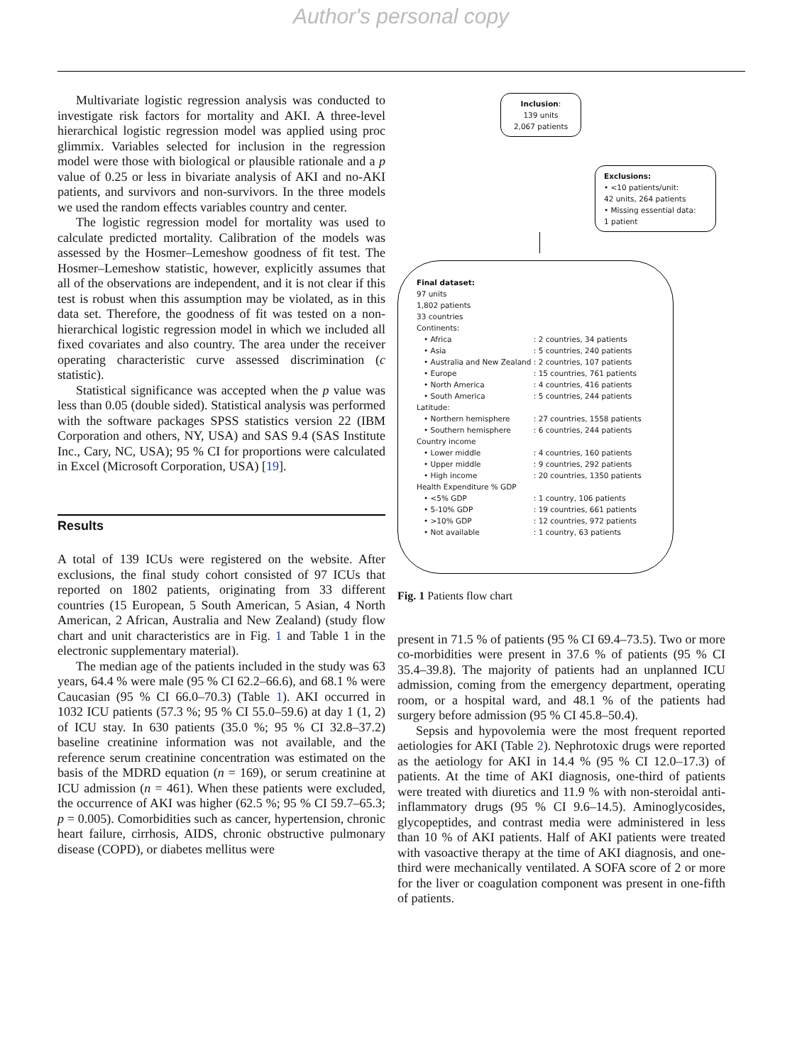Author's personal copy
Multivariate logistic regression analysis was conducted to investigate risk factors for mortality and AKI. A three-level hierarchical logistic regression model was applied using proc glimmix. Variables selected for inclusion in the regression model were those with biological or plausible rationale and a p value of 0.25 or less in bivariate analysis of AKI and no-AKI patients, and survivors and non-survivors. In the three models we used the random effects variables country and center.
The logistic regression model for mortality was used to calculate predicted mortality. Calibration of the models was assessed by the Hosmer–Lemeshow goodness of fit test. The Hosmer–Lemeshow statistic, however, explicitly assumes that all of the observations are independent, and it is not clear if this test is robust when this assumption may be violated, as in this data set. Therefore, the goodness of fit was tested on a non-hierarchical logistic regression model in which we included all fixed covariates and also country. The area under the receiver operating characteristic curve assessed discrimination (c statistic).
Statistical significance was accepted when the p value was less than 0.05 (double sided). Statistical analysis was performed with the software packages SPSS statistics version 22 (IBM Corporation and others, NY, USA) and SAS 9.4 (SAS Institute Inc., Cary, NC, USA); 95 % CI for proportions were calculated in Excel (Microsoft Corporation, USA) [19].
Results
A total of 139 ICUs were registered on the website. After exclusions, the final study cohort consisted of 97 ICUs that reported on 1802 patients, originating from 33 different countries (15 European, 5 South American, 5 Asian, 4 North American, 2 African, Australia and New Zealand) (study flow chart and unit characteristics are in Fig. 1 and Table 1 in the electronic supplementary material).
The median age of the patients included in the study was 63 years, 64.4 % were male (95 % CI 62.2–66.6), and 68.1 % were Caucasian (95 % CI 66.0–70.3) (Table 1). AKI occurred in 1032 ICU patients (57.3 %; 95 % CI 55.0–59.6) at day 1 (1, 2) of ICU stay. In 630 patients (35.0 %; 95 % CI 32.8–37.2) baseline creatinine information was not available, and the reference serum creatinine concentration was estimated on the basis of the MDRD equation (n = 169), or serum creatinine at ICU admission (n = 461). When these patients were excluded, the occurrence of AKI was higher (62.5 %; 95 % CI 59.7–65.3; p = 0.005). Comorbidities such as cancer, hypertension, chronic heart failure, cirrhosis, AIDS, chronic obstructive pulmonary disease (COPD), or diabetes mellitus were
Inclusion:
139 units
2,067 patients
Exclusions:
• <10 patients/unit:
42 units, 264 patients
• Missing essential data:
1 patient
Final dataset:
97 units
1,802 patients
33 countries
Continents:
| • Africa | : 2 countries, 34 patients |
| • Asia | : 5 countries, 240 patients |
| • Australia and New Zealand | : 2 countries, 107 patients |
| • Europe | : 15 countries, 761 patients |
| • North America | : 4 countries, 416 patients |
| • South America | : 5 countries, 244 patients |
| Latitude: | |
| • Northern hemisphere | : 27 countries, 1558 patients |
| • Southern hemisphere | : 6 countries, 244 patients |
| Country income | |
| • Lower middle | : 4 countries, 160 patients |
| • Upper middle | : 9 countries, 292 patients |
| • High income | : 20 countries, 1350 patients |
| Health Expenditure % GDP | |
| • <5% GDP | : 1 country, 106 patients |
| • 5-10% GDP | : 19 countries, 661 patients |
| • >10% GDP | : 12 countries, 972 patients |
| • Not available | : 1 country, 63 patients |
Fig. 1 Patients flow chart
present in 71.5 % of patients (95 % CI 69.4–73.5). Two or more co-morbidities were present in 37.6 % of patients (95 % CI 35.4–39.8). The majority of patients had an unplanned ICU admission, coming from the emergency department, operating room, or a hospital ward, and 48.1 % of the patients had surgery before admission (95 % CI 45.8–50.4).
Sepsis and hypovolemia were the most frequent reported aetiologies for AKI (Table 2). Nephrotoxic drugs were reported as the aetiology for AKI in 14.4 % (95 % CI 12.0–17.3) of patients. At the time of AKI diagnosis, one-third of patients were treated with diuretics and 11.9 % with non-steroidal anti-inflammatory drugs (95 % CI 9.6–14.5). Aminoglycosides, glycopeptides, and contrast media were administered in less than 10 % of AKI patients. Half of AKI patients were treated with vasoactive therapy at the time of AKI diagnosis, and one-third were mechanically ventilated. A SOFA score of 2 or more for the liver or coagulation component was present in one-fifth of patients.